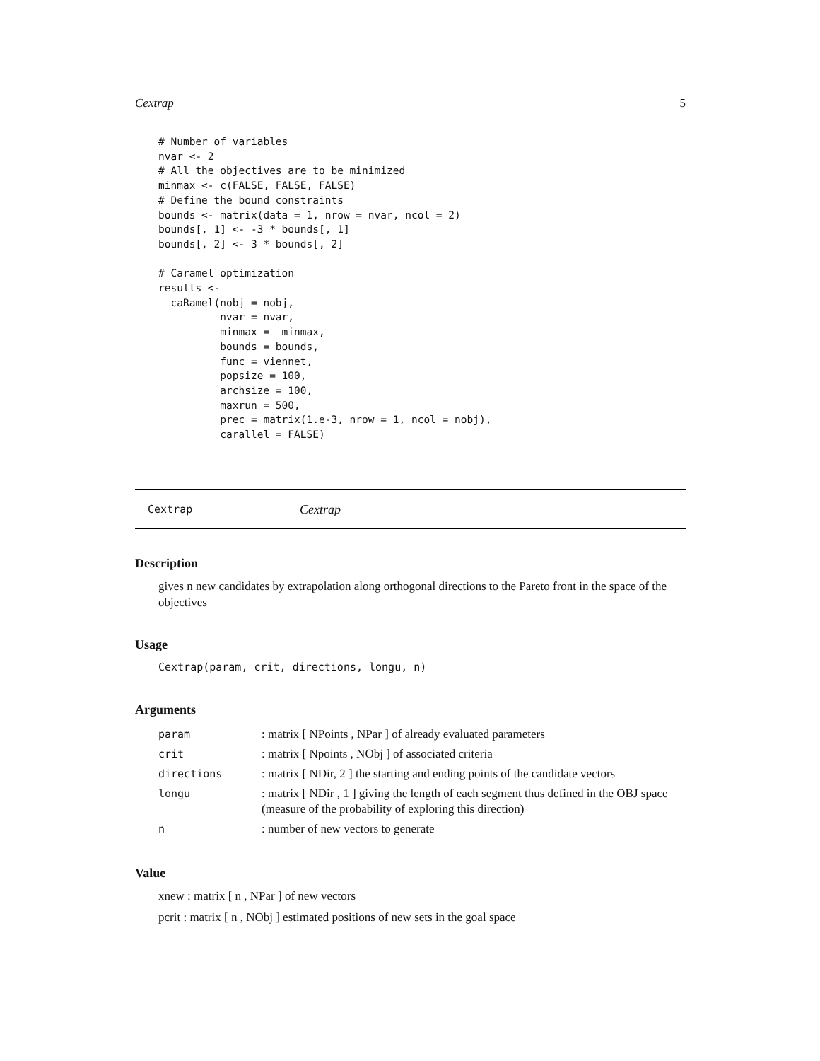Cextrap 5
# Number of variables
nvar <- 2
# All the objectives are to be minimized
minmax <- c(FALSE, FALSE, FALSE)
# Define the bound constraints
bounds <- matrix(data = 1, nrow = nvar, ncol = 2)
bounds[, 1] <- -3 * bounds[, 1]
bounds[, 2] <- 3 * bounds[, 2]

# Caramel optimization
results <-
  caRamel(nobj = nobj,
          nvar = nvar,
          minmax =  minmax,
          bounds = bounds,
          func = viennet,
          popsize = 100,
          archsize = 100,
          maxrun = 500,
          prec = matrix(1.e-3, nrow = 1, ncol = nobj),
          carallel = FALSE)
Cextrap Cextrap
Description
gives n new candidates by extrapolation along orthogonal directions to the Pareto front in the space of the objectives
Usage
Cextrap(param, crit, directions, longu, n)
Arguments
| param | : matrix [ NPoints , NPar ] of already evaluated parameters |
| crit | : matrix [ Npoints , NObj ] of associated criteria |
| directions | : matrix [ NDir, 2 ] the starting and ending points of the candidate vectors |
| longu | : matrix [ NDir , 1 ] giving the length of each segment thus defined in the OBJ space (measure of the probability of exploring this direction) |
| n | : number of new vectors to generate |
Value
xnew : matrix [ n , NPar ] of new vectors
pcrit : matrix [ n , NObj ] estimated positions of new sets in the goal space